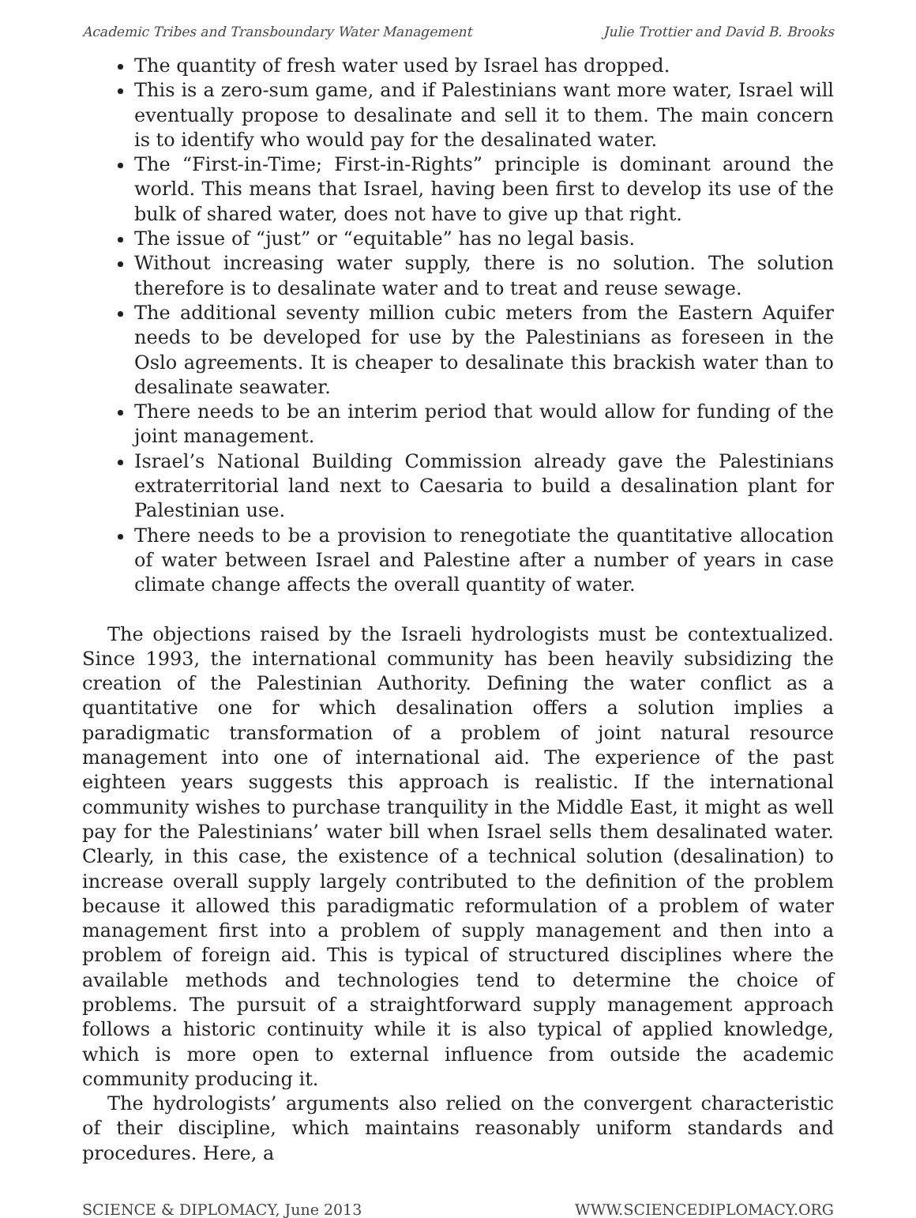Academic Tribes and Transboundary Water Management Julie Trottier and David B. Brooks
The quantity of fresh water used by Israel has dropped.
This is a zero-sum game, and if Palestinians want more water, Israel will eventually propose to desalinate and sell it to them. The main concern is to identify who would pay for the desalinated water.
The “First-in-Time; First-in-Rights” principle is dominant around the world. This means that Israel, having been first to develop its use of the bulk of shared water, does not have to give up that right.
The issue of “just” or “equitable” has no legal basis.
Without increasing water supply, there is no solution. The solution therefore is to desalinate water and to treat and reuse sewage.
The additional seventy million cubic meters from the Eastern Aquifer needs to be developed for use by the Palestinians as foreseen in the Oslo agreements. It is cheaper to desalinate this brackish water than to desalinate seawater.
There needs to be an interim period that would allow for funding of the joint management.
Israel’s National Building Commission already gave the Palestinians extraterritorial land next to Caesaria to build a desalination plant for Palestinian use.
There needs to be a provision to renegotiate the quantitative allocation of water between Israel and Palestine after a number of years in case climate change affects the overall quantity of water.
The objections raised by the Israeli hydrologists must be contextualized. Since 1993, the international community has been heavily subsidizing the creation of the Palestinian Authority. Defining the water conflict as a quantitative one for which desalination offers a solution implies a paradigmatic transformation of a problem of joint natural resource management into one of international aid. The experience of the past eighteen years suggests this approach is realistic. If the international community wishes to purchase tranquility in the Middle East, it might as well pay for the Palestinians’ water bill when Israel sells them desalinated water. Clearly, in this case, the existence of a technical solution (desalination) to increase overall supply largely contributed to the definition of the problem because it allowed this paradigmatic reformulation of a problem of water management first into a problem of supply management and then into a problem of foreign aid. This is typical of structured disciplines where the available methods and technologies tend to determine the choice of problems. The pursuit of a straightforward supply management approach follows a historic continuity while it is also typical of applied knowledge, which is more open to external influence from outside the academic community producing it.
The hydrologists’ arguments also relied on the convergent characteristic of their discipline, which maintains reasonably uniform standards and procedures. Here, a
SCIENCE & DIPLOMACY, June 2013 WWW.SCIENCEDIPLOMACY.ORG